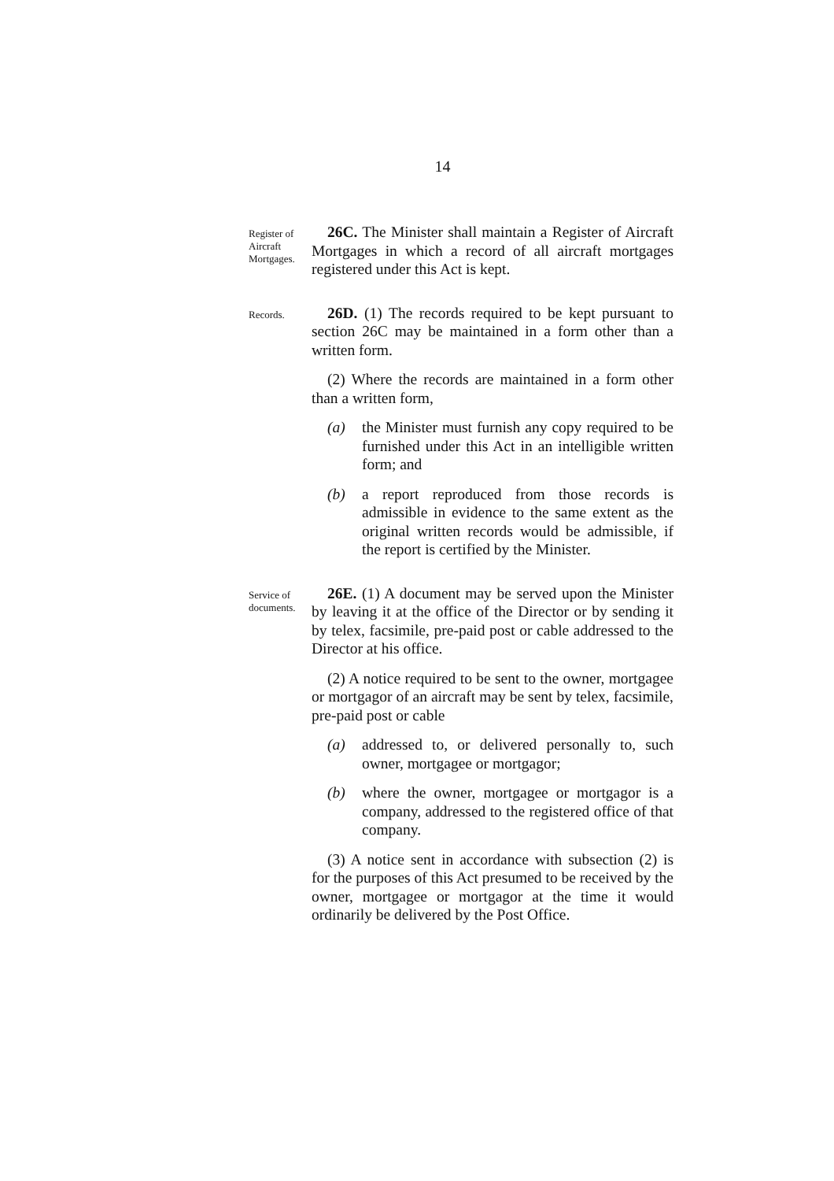14
Register of Aircraft Mortgages.
26C. The Minister shall maintain a Register of Aircraft Mortgages in which a record of all aircraft mortgages registered under this Act is kept.
Records.
26D. (1) The records required to be kept pursuant to section 26C may be maintained in a form other than a written form.
(2) Where the records are maintained in a form other than a written form,
(a) the Minister must furnish any copy required to be furnished under this Act in an intelligible written form; and
(b) a report reproduced from those records is admissible in evidence to the same extent as the original written records would be admissible, if the report is certified by the Minister.
Service of documents.
26E. (1) A document may be served upon the Minister by leaving it at the office of the Director or by sending it by telex, facsimile, pre-paid post or cable addressed to the Director at his office.
(2) A notice required to be sent to the owner, mortgagee or mortgagor of an aircraft may be sent by telex, facsimile, pre-paid post or cable
(a) addressed to, or delivered personally to, such owner, mortgagee or mortgagor;
(b) where the owner, mortgagee or mortgagor is a company, addressed to the registered office of that company.
(3) A notice sent in accordance with subsection (2) is for the purposes of this Act presumed to be received by the owner, mortgagee or mortgagor at the time it would ordinarily be delivered by the Post Office.